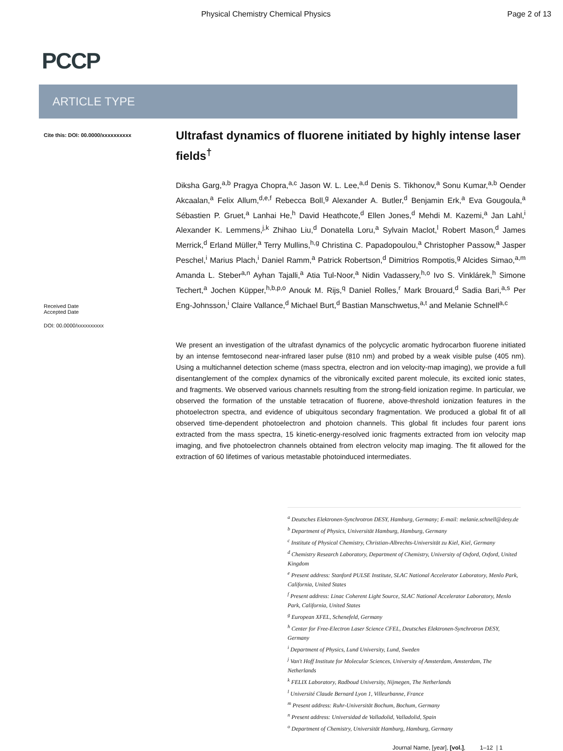Physical Chemistry Chemical Physics
Page 2 of 13
PCCP
ARTICLE TYPE
Cite this: DOI: 00.0000/xxxxxxxxxx
Received Date
Accepted Date
DOI: 00.0000/xxxxxxxxxx
Ultrafast dynamics of fluorene initiated by highly intense laser fields<sup>†</sup>
Diksha Garg,<sup>a,b</sup> Pragya Chopra,<sup>a,c</sup> Jason W. L. Lee,<sup>a,d</sup> Denis S. Tikhonov,<sup>a</sup> Sonu Kumar,<sup>a,b</sup> Oender Akcaalan,<sup>a</sup> Felix Allum,<sup>d,e,f</sup> Rebecca Boll,<sup>g</sup> Alexander A. Butler,<sup>d</sup> Benjamin Erk,<sup>a</sup> Eva Gougoula,<sup>a</sup> Sébastien P. Gruet,<sup>a</sup> Lanhai He,<sup>h</sup> David Heathcote,<sup>d</sup> Ellen Jones,<sup>d</sup> Mehdi M. Kazemi,<sup>a</sup> Jan Lahl,<sup>i</sup> Alexander K. Lemmens,<sup>j,k</sup> Zhihao Liu,<sup>d</sup> Donatella Loru,<sup>a</sup> Sylvain Maclot,<sup>l</sup> Robert Mason,<sup>d</sup> James Merrick,<sup>d</sup> Erland Müller,<sup>a</sup> Terry Mullins,<sup>h,g</sup> Christina C. Papadopoulou,<sup>a</sup> Christopher Passow,<sup>a</sup> Jasper Peschel,<sup>i</sup> Marius Plach,<sup>i</sup> Daniel Ramm,<sup>a</sup> Patrick Robertson,<sup>d</sup> Dimitrios Rompotis,<sup>g</sup> Alcides Simao,<sup>a,m</sup> Amanda L. Steber<sup>a,n</sup> Ayhan Tajalli,<sup>a</sup> Atia Tul-Noor,<sup>a</sup> Nidin Vadassery,<sup>h,o</sup> Ivo S. Vinklárek,<sup>h</sup> Simone Techert,<sup>a</sup> Jochen Küpper,<sup>h,b,p,o</sup> Anouk M. Rijs,<sup>q</sup> Daniel Rolles,<sup>r</sup> Mark Brouard,<sup>d</sup> Sadia Bari,<sup>a,s</sup> Per Eng-Johnsson,<sup>i</sup> Claire Vallance,<sup>d</sup> Michael Burt,<sup>d</sup> Bastian Manschwetus,<sup>a,t</sup> and Melanie Schnell<sup>a,c</sup>
We present an investigation of the ultrafast dynamics of the polycyclic aromatic hydrocarbon fluorene initiated by an intense femtosecond near-infrared laser pulse (810 nm) and probed by a weak visible pulse (405 nm). Using a multichannel detection scheme (mass spectra, electron and ion velocity-map imaging), we provide a full disentanglement of the complex dynamics of the vibronically excited parent molecule, its excited ionic states, and fragments. We observed various channels resulting from the strong-field ionization regime. In particular, we observed the formation of the unstable tetracation of fluorene, above-threshold ionization features in the photoelectron spectra, and evidence of ubiquitous secondary fragmentation. We produced a global fit of all observed time-dependent photoelectron and photoion channels. This global fit includes four parent ions extracted from the mass spectra, 15 kinetic-energy-resolved ionic fragments extracted from ion velocity map imaging, and five photoelectron channels obtained from electron velocity map imaging. The fit allowed for the extraction of 60 lifetimes of various metastable photoinduced intermediates.
<sup>a</sup> Deutsches Elektronen-Synchrotron DESY, Hamburg, Germany; E-mail: melanie.schnell@desy.de
<sup>b</sup> Department of Physics, Universität Hamburg, Hamburg, Germany
<sup>c</sup> Institute of Physical Chemistry, Christian-Albrechts-Universität zu Kiel, Kiel, Germany
<sup>d</sup> Chemistry Research Laboratory, Department of Chemistry, University of Oxford, Oxford, United Kingdom
<sup>e</sup> Present address: Stanford PULSE Institute, SLAC National Accelerator Laboratory, Menlo Park, California, United States
<sup>f</sup> Present address: Linac Coherent Light Source, SLAC National Accelerator Laboratory, Menlo Park, California, United States
<sup>g</sup> European XFEL, Schenefeld, Germany
<sup>h</sup> Center for Free-Electron Laser Science CFEL, Deutsches Elektronen-Synchrotron DESY, Germany
<sup>i</sup> Department of Physics, Lund University, Lund, Sweden
<sup>j</sup> Van't Hoff Institute for Molecular Sciences, University of Amsterdam, Amsterdam, The Netherlands
<sup>k</sup> FELIX Laboratory, Radboud University, Nijmegen, The Netherlands
<sup>l</sup> Université Claude Bernard Lyon 1, Villeurbanne, France
<sup>m</sup> Present address: Ruhr-Universität Bochum, Bochum, Germany
<sup>n</sup> Present address: Universidad de Valladolid, Valladolid, Spain
<sup>o</sup> Department of Chemistry, Universität Hamburg, Hamburg, Germany
Journal Name, [year], [vol.], 1–12 | 1